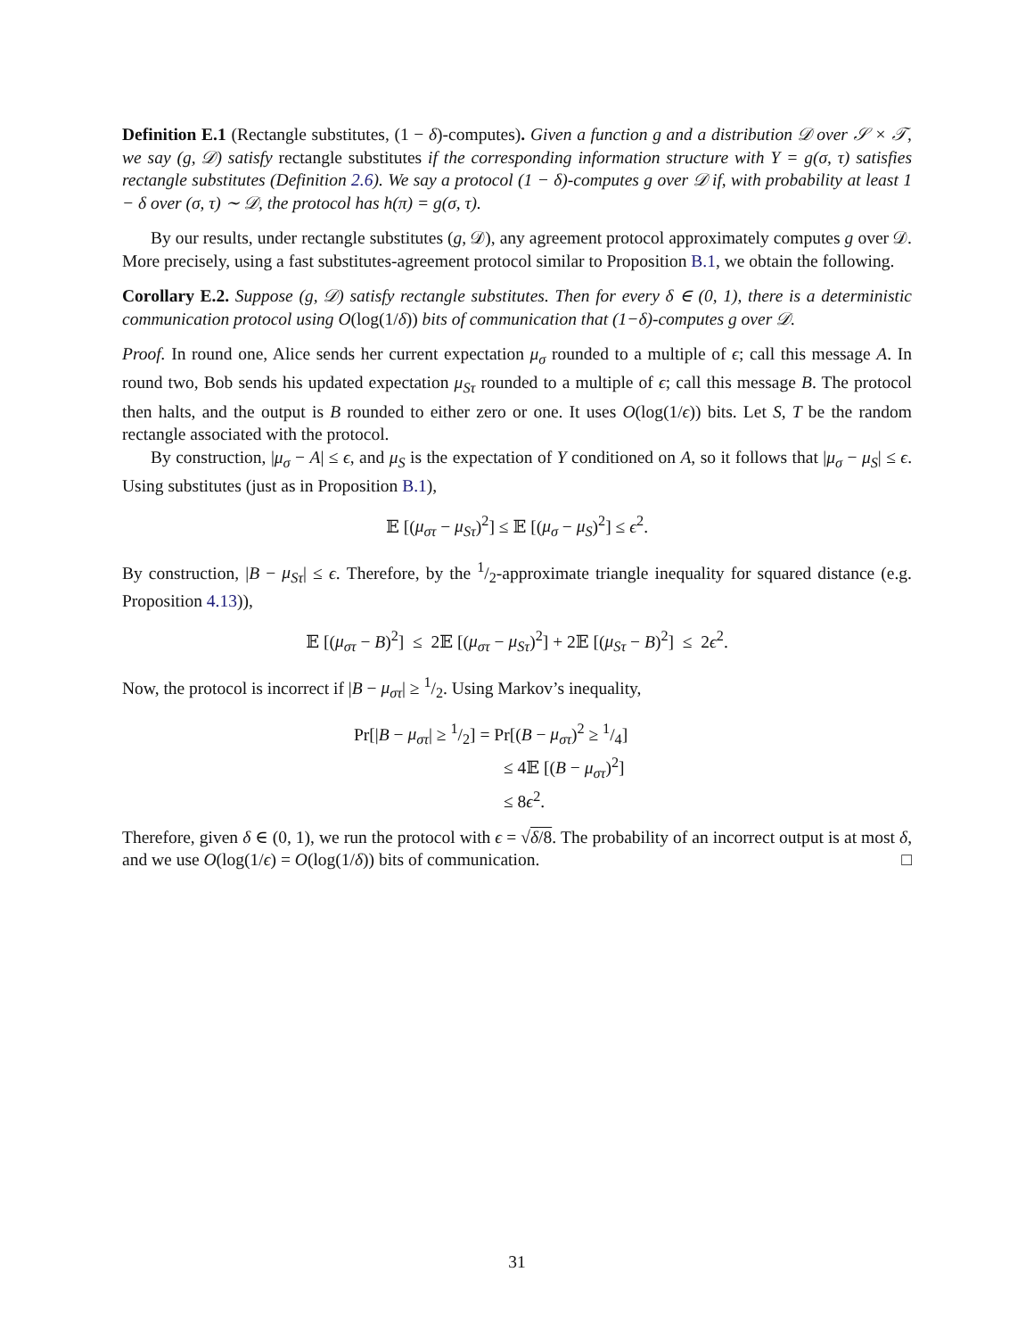Definition E.1 (Rectangle substitutes, (1 − δ)-computes). Given a function g and a distribution 𝒟 over 𝒮 × 𝒯, we say (g, 𝒟) satisfy rectangle substitutes if the corresponding information structure with Y = g(σ, τ) satisfies rectangle substitutes (Definition 2.6). We say a protocol (1 − δ)-computes g over 𝒟 if, with probability at least 1 − δ over (σ, τ) ∼ 𝒟, the protocol has h(π) = g(σ, τ).
By our results, under rectangle substitutes (g, 𝒟), any agreement protocol approximately computes g over 𝒟. More precisely, using a fast substitutes-agreement protocol similar to Proposition B.1, we obtain the following.
Corollary E.2. Suppose (g, 𝒟) satisfy rectangle substitutes. Then for every δ ∈ (0, 1), there is a deterministic communication protocol using O(log(1/δ)) bits of communication that (1−δ)-computes g over 𝒟.
Proof. In round one, Alice sends her current expectation μ<sub>σ</sub> rounded to a multiple of ϵ; call this message A. In round two, Bob sends his updated expectation μ<sub>Sτ</sub> rounded to a multiple of ϵ; call this message B. The protocol then halts, and the output is B rounded to either zero or one. It uses O(log(1/ϵ)) bits. Let S, T be the random rectangle associated with the protocol.
By construction, |μ<sub>σ</sub> − A| ≤ ϵ, and μ<sub>S</sub> is the expectation of Y conditioned on A, so it follows that |μ<sub>σ</sub> − μ<sub>S</sub>| ≤ ϵ. Using substitutes (just as in Proposition B.1),
𝔼 [(μ<sub>στ</sub> − μ<sub>Sτ</sub>)<sup>2</sup>] ≤ 𝔼 [(μ<sub>σ</sub> − μ<sub>S</sub>)<sup>2</sup>] ≤ ϵ<sup>2</sup>.
By construction, |B − μ<sub>Sτ</sub>| ≤ ϵ. Therefore, by the 1/2-approximate triangle inequality for squared distance (e.g. Proposition 4.13)),
𝔼 [(μ<sub>στ</sub> − B)<sup>2</sup>] ≤ 2𝔼 [(μ<sub>στ</sub> − μ<sub>Sτ</sub>)<sup>2</sup>] + 2𝔼 [(μ<sub>Sτ</sub> − B)<sup>2</sup>] ≤ 2ϵ<sup>2</sup>.
Now, the protocol is incorrect if |B − μ<sub>στ</sub>| ≥ 1/2. Using Markov’s inequality,
Pr[|B − μ<sub>στ</sub>| ≥ 1/2] = Pr[(B − μ<sub>στ</sub>)<sup>2</sup> ≥ 1/4]
≤ 4𝔼 [(B − μ<sub>στ</sub>)<sup>2</sup>]
≤ 8ϵ<sup>2</sup>.
Therefore, given δ ∈ (0, 1), we run the protocol with ϵ = √δ/8. The probability of an incorrect output is at most δ, and we use O(log(1/ϵ) = O(log(1/δ)) bits of communication. □
31